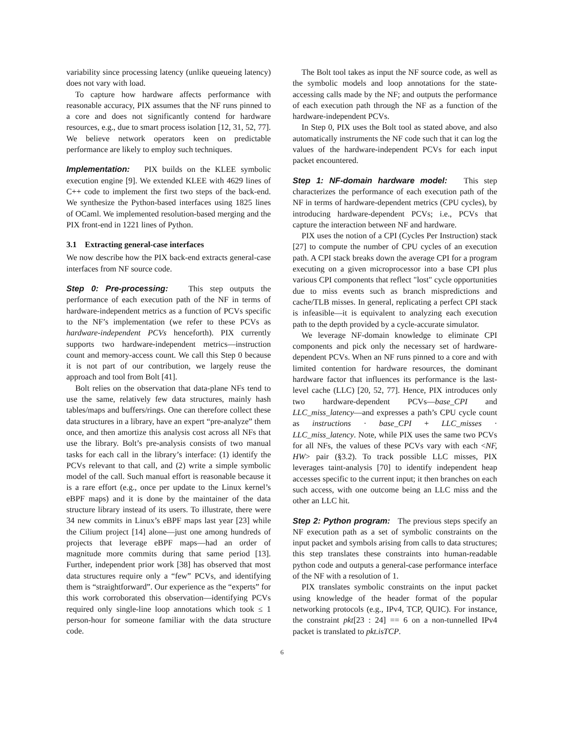variability since processing latency (unlike queueing latency) does not vary with load.
To capture how hardware affects performance with reasonable accuracy, PIX assumes that the NF runs pinned to a core and does not significantly contend for hardware resources, e.g., due to smart process isolation [12, 31, 52, 77]. We believe network operators keen on predictable performance are likely to employ such techniques.
Implementation: PIX builds on the KLEE symbolic execution engine [9]. We extended KLEE with 4629 lines of C++ code to implement the first two steps of the back-end. We synthesize the Python-based interfaces using 1825 lines of OCaml. We implemented resolution-based merging and the PIX front-end in 1221 lines of Python.
3.1 Extracting general-case interfaces
We now describe how the PIX back-end extracts general-case interfaces from NF source code.
Step 0: Pre-processing: This step outputs the performance of each execution path of the NF in terms of hardware-independent metrics as a function of PCVs specific to the NF’s implementation (we refer to these PCVs as hardware-independent PCVs henceforth). PIX currently supports two hardware-independent metrics—instruction count and memory-access count. We call this Step 0 because it is not part of our contribution, we largely reuse the approach and tool from Bolt [41].
Bolt relies on the observation that data-plane NFs tend to use the same, relatively few data structures, mainly hash tables/maps and buffers/rings. One can therefore collect these data structures in a library, have an expert “pre-analyze” them once, and then amortize this analysis cost across all NFs that use the library. Bolt’s pre-analysis consists of two manual tasks for each call in the library’s interface: (1) identify the PCVs relevant to that call, and (2) write a simple symbolic model of the call. Such manual effort is reasonable because it is a rare effort (e.g., once per update to the Linux kernel’s eBPF maps) and it is done by the maintainer of the data structure library instead of its users. To illustrate, there were 34 new commits in Linux’s eBPF maps last year [23] while the Cilium project [14] alone—just one among hundreds of projects that leverage eBPF maps—had an order of magnitude more commits during that same period [13]. Further, independent prior work [38] has observed that most data structures require only a “few” PCVs, and identifying them is “straightforward”. Our experience as the “experts” for this work corroborated this observation—identifying PCVs required only single-line loop annotations which took ≤ 1 person-hour for someone familiar with the data structure code.
The Bolt tool takes as input the NF source code, as well as the symbolic models and loop annotations for the state-accessing calls made by the NF; and outputs the performance of each execution path through the NF as a function of the hardware-independent PCVs.
In Step 0, PIX uses the Bolt tool as stated above, and also automatically instruments the NF code such that it can log the values of the hardware-independent PCVs for each input packet encountered.
Step 1: NF-domain hardware model: This step characterizes the performance of each execution path of the NF in terms of hardware-dependent metrics (CPU cycles), by introducing hardware-dependent PCVs; i.e., PCVs that capture the interaction between NF and hardware.
PIX uses the notion of a CPI (Cycles Per Instruction) stack [27] to compute the number of CPU cycles of an execution path. A CPI stack breaks down the average CPI for a program executing on a given microprocessor into a base CPI plus various CPI components that reflect "lost" cycle opportunities due to miss events such as branch mispredictions and cache/TLB misses. In general, replicating a perfect CPI stack is infeasible—it is equivalent to analyzing each execution path to the depth provided by a cycle-accurate simulator.
We leverage NF-domain knowledge to eliminate CPI components and pick only the necessary set of hardware-dependent PCVs. When an NF runs pinned to a core and with limited contention for hardware resources, the dominant hardware factor that influences its performance is the last-level cache (LLC) [20, 52, 77]. Hence, PIX introduces only two hardware-dependent PCVs—base_CPI and LLC_miss_latency—and expresses a path’s CPU cycle count as instructions · base_CPI + LLC_misses · LLC_miss_latency. Note, while PIX uses the same two PCVs for all NFs, the values of these PCVs vary with each <NF, HW> pair (§3.2). To track possible LLC misses, PIX leverages taint-analysis [70] to identify independent heap accesses specific to the current input; it then branches on each such access, with one outcome being an LLC miss and the other an LLC hit.
Step 2: Python program: The previous steps specify an NF execution path as a set of symbolic constraints on the input packet and symbols arising from calls to data structures; this step translates these constraints into human-readable python code and outputs a general-case performance interface of the NF with a resolution of 1.
PIX translates symbolic constraints on the input packet using knowledge of the header format of the popular networking protocols (e.g., IPv4, TCP, QUIC). For instance, the constraint pkt[23 : 24] == 6 on a non-tunnelled IPv4 packet is translated to pkt.isTCP.
6